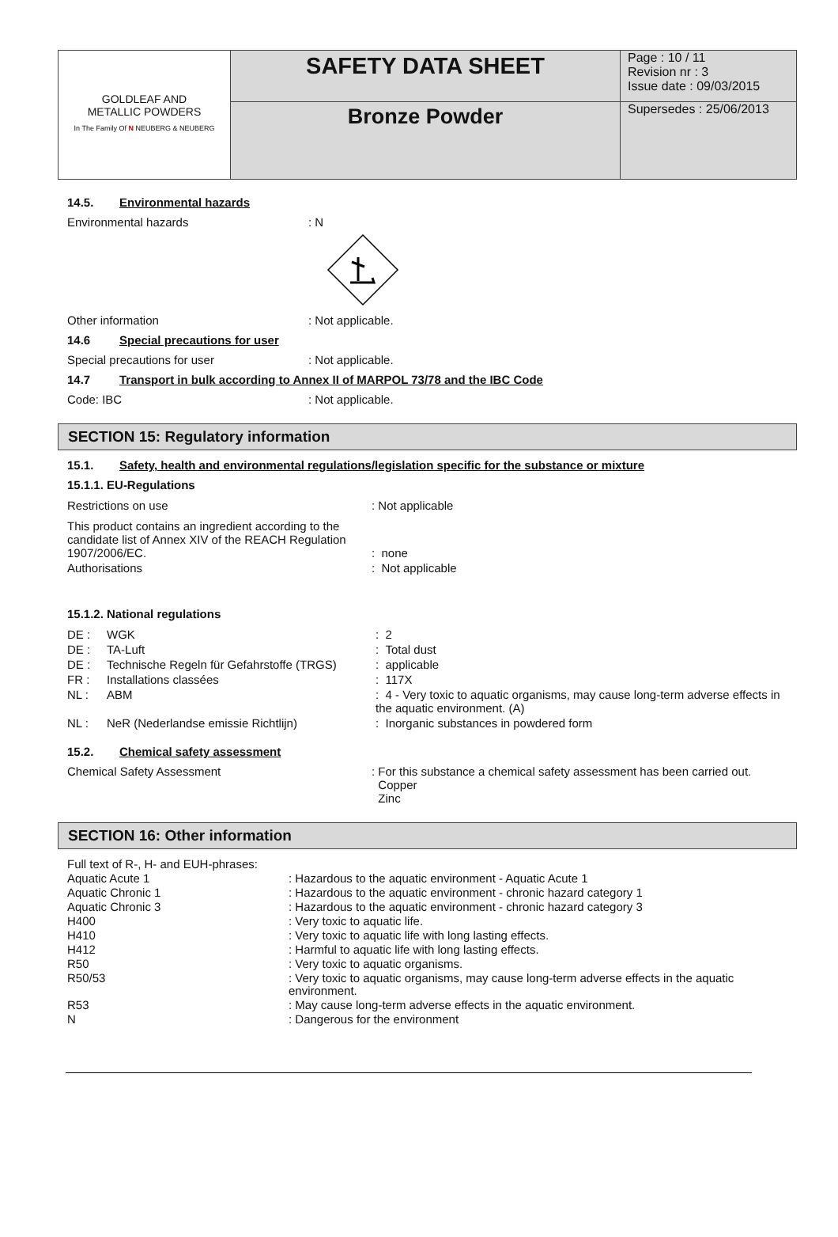| GOLDLEAF AND METALLIC POWDERS In The Family Of N NEUBERG & NEUBERG | SAFETY DATA SHEET | Page : 10 / 11 Revision nr : 3 Issue date : 09/03/2015 |
| | Bronze Powder | Supersedes : 25/06/2013 |
14.5. Environmental hazards
Environmental hazards : N
Other information : Not applicable.
14.6 Special precautions for user
Special precautions for user : Not applicable.
14.7 Transport in bulk according to Annex II of MARPOL 73/78 and the IBC Code
Code: IBC : Not applicable.
SECTION 15: Regulatory information
15.1. Safety, health and environmental regulations/legislation specific for the substance or mixture
15.1.1. EU-Regulations
| Restrictions on use | : Not applicable |
| This product contains an ingredient according to the candidate list of Annex XIV of the REACH Regulation 1907/2006/EC. | : none |
| Authorisations | : Not applicable |
15.1.2. National regulations
| DE : | WGK | : 2 |
| DE : | TA-Luft | : Total dust |
| DE : | Technische Regeln für Gefahrstoffe (TRGS) | : applicable |
| FR : | Installations classées | : 117X |
| NL : | ABM | : 4 - Very toxic to aquatic organisms, may cause long-term adverse effects in the aquatic environment. (A) |
| NL : | NeR (Nederlandse emissie Richtlijn) | : Inorganic substances in powdered form |
15.2. Chemical safety assessment
Chemical Safety Assessment : For this substance a chemical safety assessment has been carried out.
Copper
Zinc
SECTION 16: Other information
| Full text of R-, H- and EUH-phrases: | |
| Aquatic Acute 1 | : Hazardous to the aquatic environment - Aquatic Acute 1 |
| Aquatic Chronic 1 | : Hazardous to the aquatic environment - chronic hazard category 1 |
| Aquatic Chronic 3 | : Hazardous to the aquatic environment - chronic hazard category 3 |
| H400 | : Very toxic to aquatic life. |
| H410 | : Very toxic to aquatic life with long lasting effects. |
| H412 | : Harmful to aquatic life with long lasting effects. |
| R50 | : Very toxic to aquatic organisms. |
| R50/53 | : Very toxic to aquatic organisms, may cause long-term adverse effects in the aquatic environment. |
| R53 | : May cause long-term adverse effects in the aquatic environment. |
| N | : Dangerous for the environment |